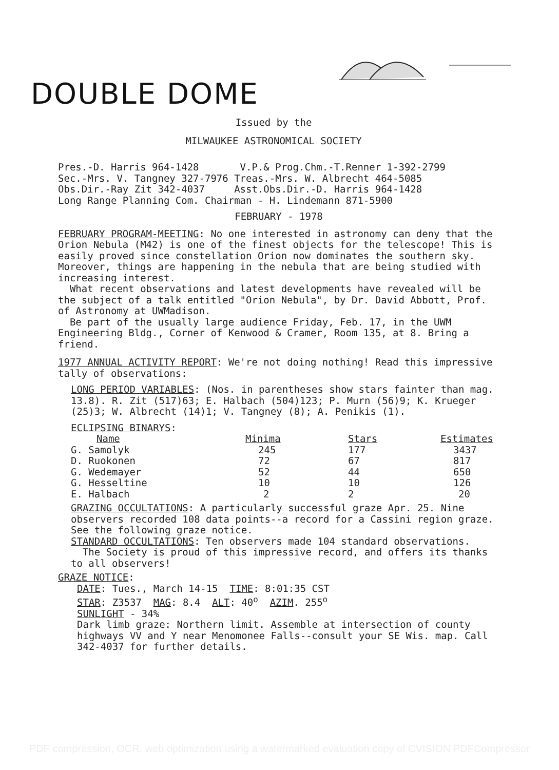DOUBLE DOME
Issued by the
MILWAUKEE ASTRONOMICAL SOCIETY
Pres.-D. Harris 964-1428 V.P.& Prog.Chm.-T.Renner 1-392-2799
Sec.-Mrs. V. Tangney 327-7976 Treas.-Mrs. W. Albrecht 464-5085
Obs.Dir.-Ray Zit 342-4037 Asst.Obs.Dir.-D. Harris 964-1428
Long Range Planning Com. Chairman - H. Lindemann 871-5900
FEBRUARY - 1978
FEBRUARY PROGRAM-MEETING: No one interested in astronomy can deny that the Orion Nebula (M42) is one of the finest objects for the telescope! This is easily proved since constellation Orion now dominates the southern sky. Moreover, things are happening in the nebula that are being studied with increasing interest.
What recent observations and latest developments have revealed will be the subject of a talk entitled "Orion Nebula", by Dr. David Abbott, Prof. of Astronomy at UWMadison.
Be part of the usually large audience Friday, Feb. 17, in the UWM Engineering Bldg., Corner of Kenwood & Cramer, Room 135, at 8. Bring a friend.
1977 ANNUAL ACTIVITY REPORT: We're not doing nothing! Read this impressive tally of observations:
LONG PERIOD VARIABLES: (Nos. in parentheses show stars fainter than mag. 13.8). R. Zit (517)63; E. Halbach (504)123; P. Murn (56)9; K. Krueger (25)3; W. Albrecht (14)1; V. Tangney (8); A. Penikis (1).
ECLIPSING BINARYS:
| Name | Minima | Stars | Estimates |
| --- | --- | --- | --- |
| G. Samolyk | 245 | 177 | 3437 |
| D. Ruokonen | 72 | 67 | 817 |
| G. Wedemayer | 52 | 44 | 650 |
| G. Hesseltine | 10 | 10 | 126 |
| E. Halbach | 2 | 2 | 20 |
GRAZING OCCULTATIONS: A particularly successful graze Apr. 25. Nine observers recorded 108 data points--a record for a Cassini region graze. See the following graze notice.
STANDARD OCCULTATIONS: Ten observers made 104 standard observations.
The Society is proud of this impressive record, and offers its thanks to all observers!
GRAZE NOTICE:
DATE: Tues., March 14-15 TIME: 8:01:35 CST
STAR: Z3537 MAG: 8.4 ALT: 40<sup>o</sup> AZIM. 255<sup>o</sup>
SUNLIGHT - 34%
Dark limb graze: Northern limit. Assemble at intersection of county highways VV and Y near Menomonee Falls--consult your SE Wis. map. Call 342-4037 for further details.
PDF compression, OCR, web optimization using a watermarked evaluation copy of CVISION PDFCompressor